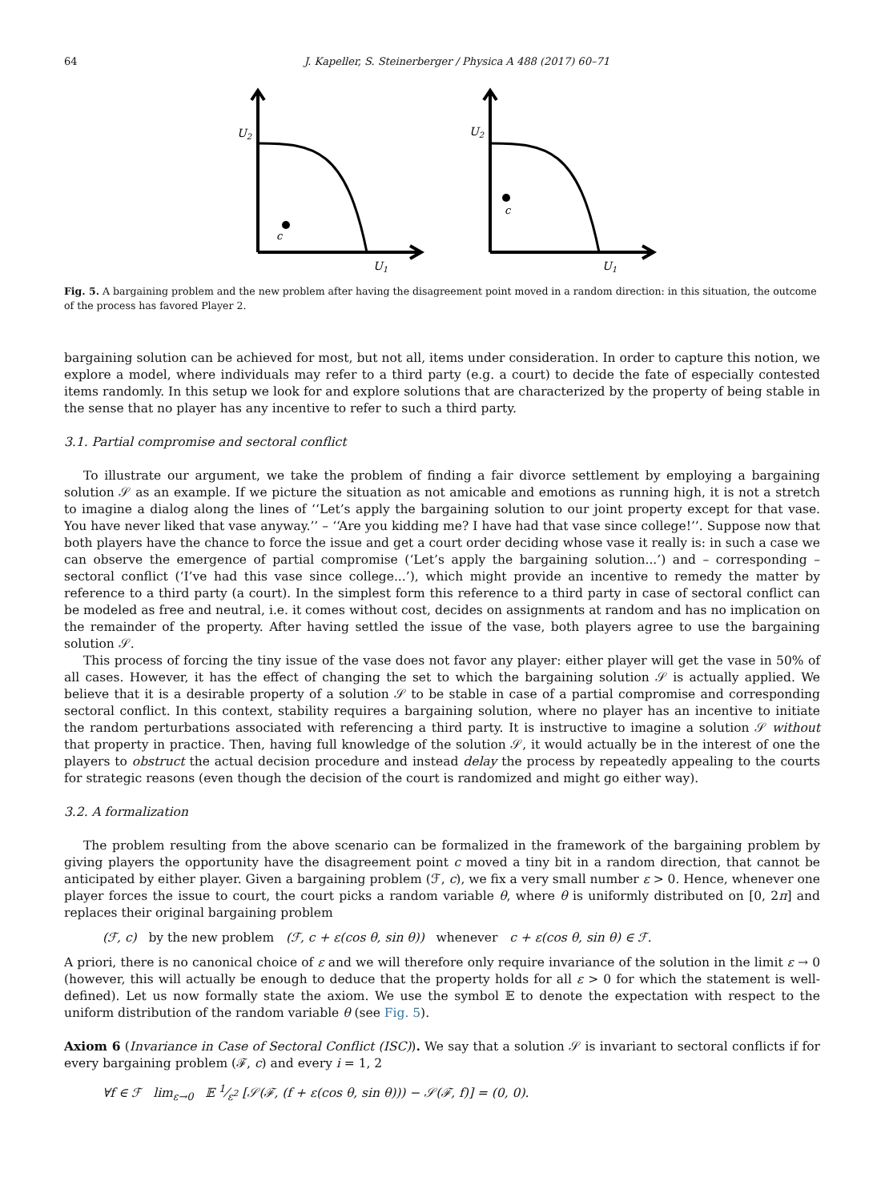64 J. Kapeller, S. Steinerberger / Physica A 488 (2017) 60–71
U2
U1
c
U2
U1
c
Fig. 5. A bargaining problem and the new problem after having the disagreement point moved in a random direction: in this situation, the outcome of the process has favored Player 2.
bargaining solution can be achieved for most, but not all, items under consideration. In order to capture this notion, we explore a model, where individuals may refer to a third party (e.g. a court) to decide the fate of especially contested items randomly. In this setup we look for and explore solutions that are characterized by the property of being stable in the sense that no player has any incentive to refer to such a third party.
3.1. Partial compromise and sectoral conflict
To illustrate our argument, we take the problem of finding a fair divorce settlement by employing a bargaining solution 𝒮 as an example. If we picture the situation as not amicable and emotions as running high, it is not a stretch to imagine a dialog along the lines of ‘‘Let’s apply the bargaining solution to our joint property except for that vase. You have never liked that vase anyway.’’ – ‘‘Are you kidding me? I have had that vase since college!’’. Suppose now that both players have the chance to force the issue and get a court order deciding whose vase it really is: in such a case we can observe the emergence of partial compromise (‘Let’s apply the bargaining solution...’) and – corresponding – sectoral conflict (‘I’ve had this vase since college...’), which might provide an incentive to remedy the matter by reference to a third party (a court). In the simplest form this reference to a third party in case of sectoral conflict can be modeled as free and neutral, i.e. it comes without cost, decides on assignments at random and has no implication on the remainder of the property. After having settled the issue of the vase, both players agree to use the bargaining solution 𝒮.
This process of forcing the tiny issue of the vase does not favor any player: either player will get the vase in 50% of all cases. However, it has the effect of changing the set to which the bargaining solution 𝒮 is actually applied. We believe that it is a desirable property of a solution 𝒮 to be stable in case of a partial compromise and corresponding sectoral conflict. In this context, stability requires a bargaining solution, where no player has an incentive to initiate the random perturbations associated with referencing a third party. It is instructive to imagine a solution 𝒮 without that property in practice. Then, having full knowledge of the solution 𝒮, it would actually be in the interest of one the players to obstruct the actual decision procedure and instead delay the process by repeatedly appealing to the courts for strategic reasons (even though the decision of the court is randomized and might go either way).
3.2. A formalization
The problem resulting from the above scenario can be formalized in the framework of the bargaining problem by giving players the opportunity have the disagreement point c moved a tiny bit in a random direction, that cannot be anticipated by either player. Given a bargaining problem (ℱ, c), we fix a very small number ε > 0. Hence, whenever one player forces the issue to court, the court picks a random variable θ, where θ is uniformly distributed on [0, 2π] and replaces their original bargaining problem
(ℱ, c) by the new problem (ℱ, c + ε(cos θ, sin θ)) whenever c + ε(cos θ, sin θ) ∈ ℱ.
A priori, there is no canonical choice of ε and we will therefore only require invariance of the solution in the limit ε → 0 (however, this will actually be enough to deduce that the property holds for all ε > 0 for which the statement is well-defined). Let us now formally state the axiom. We use the symbol 𝔼 to denote the expectation with respect to the uniform distribution of the random variable θ (see Fig. 5).
Axiom 6 (Invariance in Case of Sectoral Conflict (ISC)). We say that a solution 𝒮 is invariant to sectoral conflicts if for every bargaining problem (ℱ, c) and every i = 1, 2
∀f ∈ ℱ lim<sub>ε→0</sub> 𝔼 1⁄ε<sup>2</sup> [𝒮(ℱ, (f + ε(cos θ, sin θ))) − 𝒮(ℱ, f)] = (0, 0).